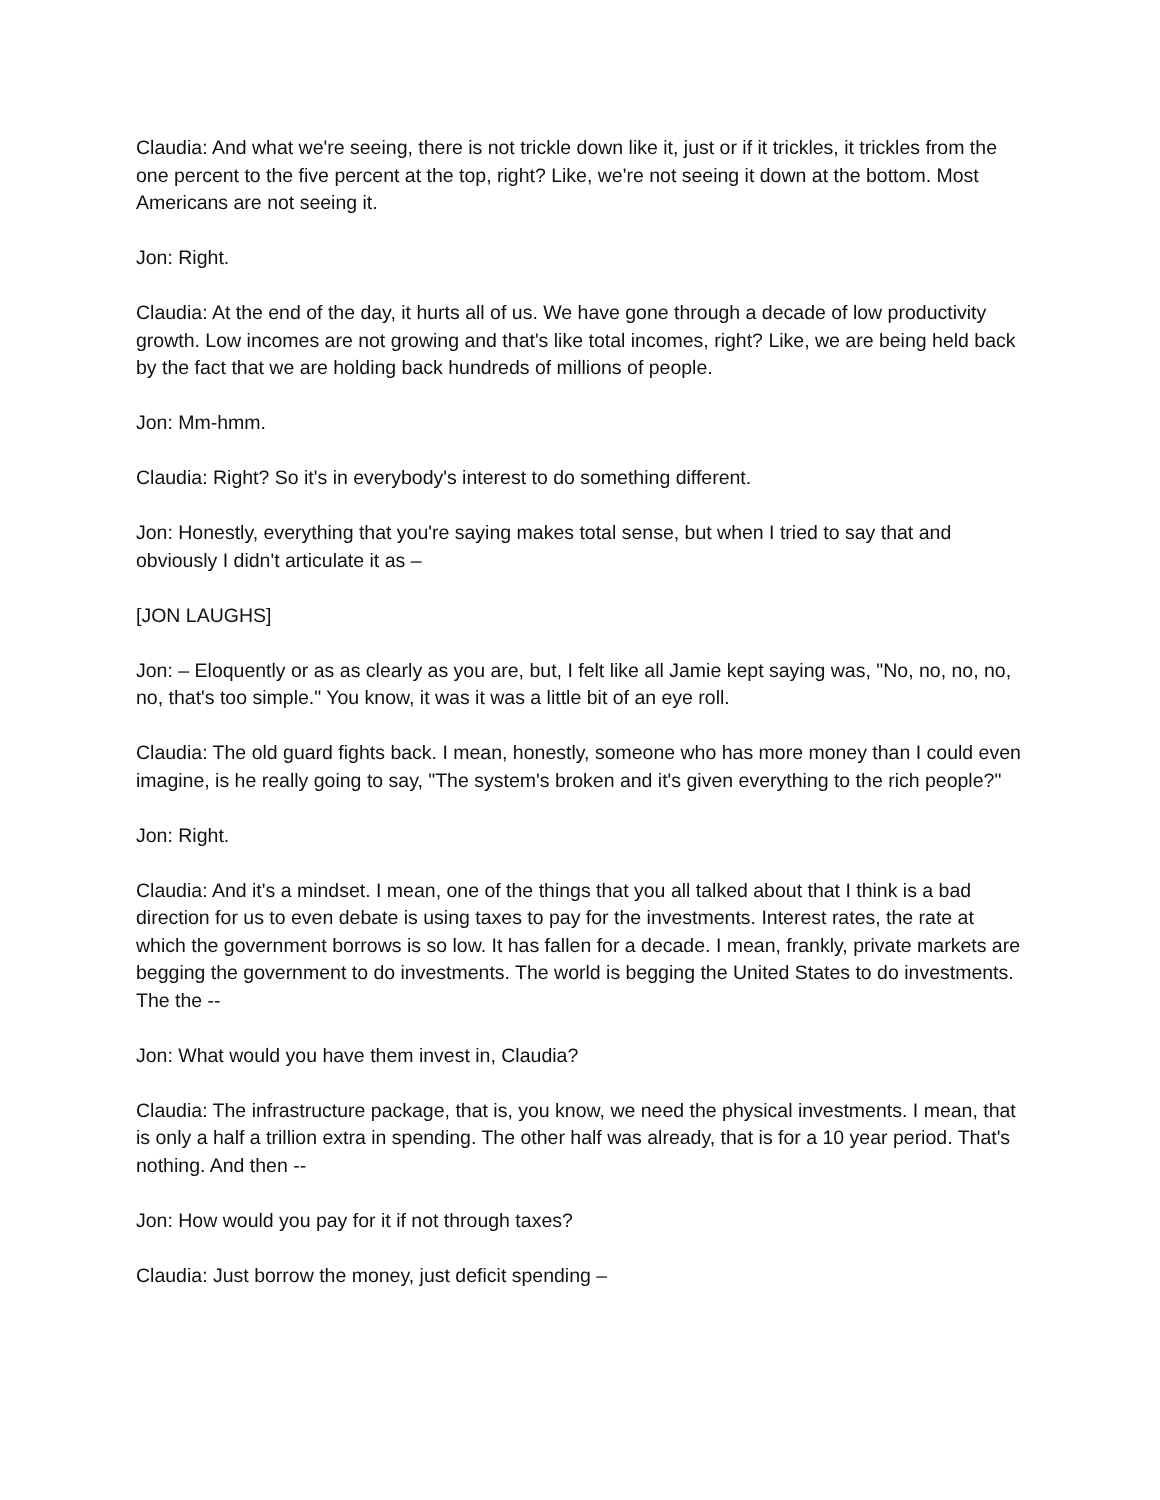Claudia: And what we're seeing, there is not trickle down like it, just or if it trickles, it trickles from the one percent to the five percent at the top, right? Like, we're not seeing it down at the bottom. Most Americans are not seeing it.
Jon: Right.
Claudia: At the end of the day, it hurts all of us. We have gone through a decade of low productivity growth. Low incomes are not growing and that's like total incomes, right? Like, we are being held back by the fact that we are holding back hundreds of millions of people.
Jon: Mm-hmm.
Claudia: Right? So it's in everybody's interest to do something different.
Jon: Honestly, everything that you're saying makes total sense, but when I tried to say that and obviously I didn't articulate it as –
[JON LAUGHS]
Jon: – Eloquently or as as clearly as you are, but, I felt like all Jamie kept saying was, "No, no, no, no, no, that's too simple." You know, it was it was a little bit of an eye roll.
Claudia: The old guard fights back. I mean, honestly, someone who has more money than I could even imagine, is he really going to say, "The system's broken and it's given everything to the rich people?"
Jon: Right.
Claudia: And it's a mindset. I mean, one of the things that you all talked about that I think is a bad direction for us to even debate is using taxes to pay for the investments. Interest rates, the rate at which the government borrows is so low. It has fallen for a decade. I mean, frankly, private markets are begging the government to do investments. The world is begging the United States to do investments. The the --
Jon: What would you have them invest in, Claudia?
Claudia: The infrastructure package, that is, you know, we need the physical investments. I mean, that is only a half a trillion extra in spending. The other half was already, that is for a 10 year period. That's nothing. And then --
Jon: How would you pay for it if not through taxes?
Claudia: Just borrow the money, just deficit spending –